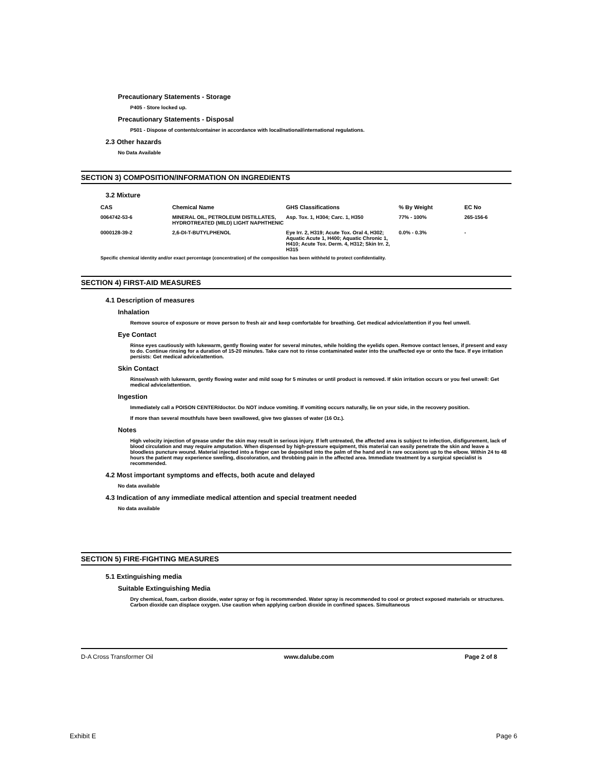Precautionary Statements - Storage
P405 - Store locked up.
Precautionary Statements - Disposal
P501 - Dispose of contents/container in accordance with local/national/international regulations.
2.3 Other hazards
No Data Available
SECTION 3) COMPOSITION/INFORMATION ON INGREDIENTS
3.2 Mixture
| CAS | Chemical Name | GHS Classifications | % By Weight | EC No |
| --- | --- | --- | --- | --- |
| 0064742-53-6 | MINERAL OIL, PETROLEUM DISTILLATES, HYDROTREATED (MILD) LIGHT NAPHTHENIC | Asp. Tox. 1, H304; Carc. 1, H350 | 77% - 100% | 265-156-6 |
| 0000128-39-2 | 2,6-DI-T-BUTYLPHENOL | Eye Irr. 2, H319; Acute Tox. Oral 4, H302; Aquatic Acute 1, H400; Aquatic Chronic 1, H410; Acute Tox. Derm. 4, H312; Skin Irr. 2, H315 | 0.0% - 0.3% | - |
Specific chemical identity and/or exact percentage (concentration) of the composition has been withheld to protect confidentiality.
SECTION 4) FIRST-AID MEASURES
4.1 Description of measures
Inhalation
Remove source of exposure or move person to fresh air and keep comfortable for breathing. Get medical advice/attention if you feel unwell.
Eye Contact
Rinse eyes cautiously with lukewarm, gently flowing water for several minutes, while holding the eyelids open. Remove contact lenses, if present and easy to do. Continue rinsing for a duration of 15-20 minutes. Take care not to rinse contaminated water into the unaffected eye or onto the face. If eye irritation persists: Get medical advice/attention.
Skin Contact
Rinse/wash with lukewarm, gently flowing water and mild soap for 5 minutes or until product is removed. If skin irritation occurs or you feel unwell: Get medical advice/attention.
Ingestion
Immediately call a POISON CENTER/doctor. Do NOT induce vomiting. If vomiting occurs naturally, lie on your side, in the recovery position.
If more than several mouthfuls have been swallowed, give two glasses of water (16 Oz.).
Notes
High velocity injection of grease under the skin may result in serious injury. If left untreated, the affected area is subject to infection, disfigurement, lack of blood circulation and may require amputation. When dispensed by high-pressure equipment, this material can easily penetrate the skin and leave a bloodless puncture wound. Material injected into a finger can be deposited into the palm of the hand and in rare occasions up to the elbow. Within 24 to 48 hours the patient may experience swelling, discoloration, and throbbing pain in the affected area. Immediate treatment by a surgical specialist is recommended.
4.2 Most important symptoms and effects, both acute and delayed
No data available
4.3 Indication of any immediate medical attention and special treatment needed
No data available
SECTION 5) FIRE-FIGHTING MEASURES
5.1 Extinguishing media
Suitable Extinguishing Media
Dry chemical, foam, carbon dioxide, water spray or fog is recommended. Water spray is recommended to cool or protect exposed materials or structures. Carbon dioxide can displace oxygen. Use caution when applying carbon dioxide in confined spaces. Simultaneous
D-A Cross Transformer Oil www.dalube.com Page 2 of 8
Exhibit E Page 6